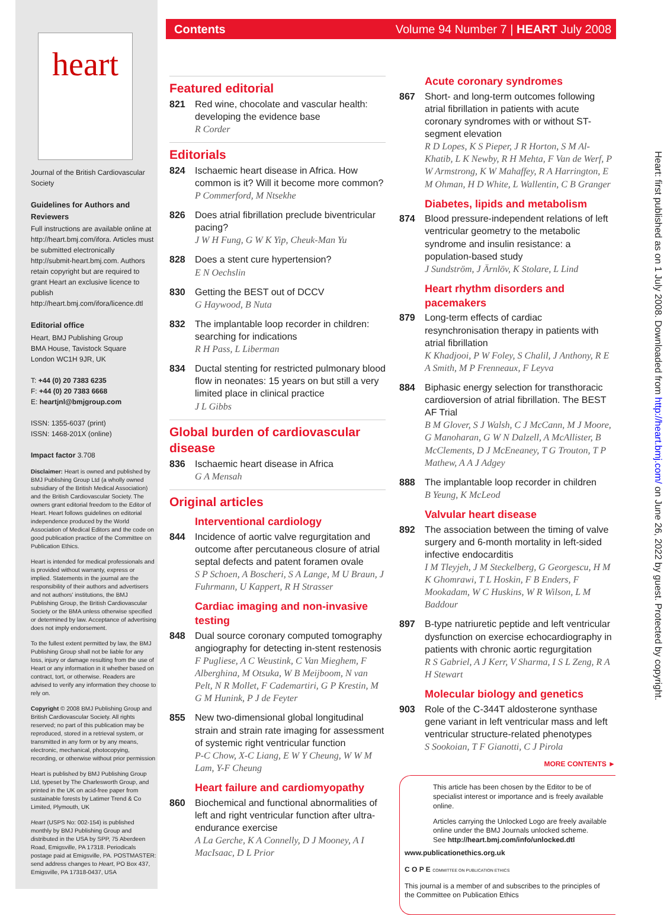heart
Journal of the British Cardiovascular Society
Guidelines for Authors and Reviewers
Full instructions are available online at http://heart.bmj.com/ifora. Articles must be submitted electronically http://submit-heart.bmj.com. Authors retain copyright but are required to grant Heart an exclusive licence to publish http://heart.bmj.com/ifora/licence.dtl
Editorial office
Heart, BMJ Publishing Group
BMA House, Tavistock Square
London WC1H 9JR, UK
T: +44 (0) 20 7383 6235
F: +44 (0) 20 7383 6668
E: heartjnl@bmjgroup.com
ISSN: 1355-6037 (print)
ISSN: 1468-201X (online)
Impact factor 3.708
Disclaimer: Heart is owned and published by BMJ Publishing Group Ltd (a wholly owned subsidiary of the British Medical Association) and the British Cardiovascular Society. The owners grant editorial freedom to the Editor of Heart. Heart follows guidelines on editorial independence produced by the World Association of Medical Editors and the code on good publication practice of the Committee on Publication Ethics.
Heart is intended for medical professionals and is provided without warranty, express or implied. Statements in the journal are the responsibility of their authors and advertisers and not authors' institutions, the BMJ Publishing Group, the British Cardiovascular Society or the BMA unless otherwise specified or determined by law. Acceptance of advertising does not imply endorsement.
To the fullest extent permitted by law, the BMJ Publishing Group shall not be liable for any loss, injury or damage resulting from the use of Heart or any information in it whether based on contract, tort, or otherwise. Readers are advised to verify any information they choose to rely on.
Copyright © 2008 BMJ Publishing Group and British Cardiovascular Society. All rights reserved; no part of this publication may be reproduced, stored in a retrieval system, or transmitted in any form or by any means, electronic, mechanical, photocopying, recording, or otherwise without prior permission
Heart is published by BMJ Publishing Group Ltd, typeset by The Charlesworth Group, and printed in the UK on acid-free paper from sustainable forests by Latimer Trend & Co Limited, Plymouth, UK
Heart (USPS No: 002-154) is published monthly by BMJ Publishing Group and distributed in the USA by SPP, 75 Aberdeen Road, Emigsville, PA 17318. Periodicals postage paid at Emigsville, PA. POSTMASTER: send address changes to Heart, PO Box 437, Emigsville, PA 17318-0437, USA
Contents Volume 94 Number 7 | HEART July 2008
Featured editorial
821 Red wine, chocolate and vascular health: developing the evidence base
R Corder
Editorials
824 Ischaemic heart disease in Africa. How common is it? Will it become more common?
P Commerford, M Ntsekhe
826 Does atrial fibrillation preclude biventricular pacing?
J W H Fung, G W K Yip, Cheuk-Man Yu
828 Does a stent cure hypertension?
E N Oechslin
830 Getting the BEST out of DCCV
G Haywood, B Nuta
832 The implantable loop recorder in children: searching for indications
R H Pass, L Liberman
834 Ductal stenting for restricted pulmonary blood flow in neonates: 15 years on but still a very limited place in clinical practice
J L Gibbs
Global burden of cardiovascular disease
836 Ischaemic heart disease in Africa
G A Mensah
Original articles
Interventional cardiology
844 Incidence of aortic valve regurgitation and outcome after percutaneous closure of atrial septal defects and patent foramen ovale
S P Schoen, A Boscheri, S A Lange, M U Braun, J Fuhrmann, U Kappert, R H Strasser
Cardiac imaging and non-invasive testing
848 Dual source coronary computed tomography angiography for detecting in-stent restenosis
F Pugliese, A C Weustink, C Van Mieghem, F Alberghina, M Otsuka, W B Meijboom, N van Pelt, N R Mollet, F Cademartiri, G P Krestin, M G M Hunink, P J de Feyter
855 New two-dimensional global longitudinal strain and strain rate imaging for assessment of systemic right ventricular function
P-C Chow, X-C Liang, E W Y Cheung, W W M Lam, Y-F Cheung
Heart failure and cardiomyopathy
860 Biochemical and functional abnormalities of left and right ventricular function after ultra-endurance exercise
A La Gerche, K A Connelly, D J Mooney, A I MacIsaac, D L Prior
Acute coronary syndromes
867 Short- and long-term outcomes following atrial fibrillation in patients with acute coronary syndromes with or without ST-segment elevation
R D Lopes, K S Pieper, J R Horton, S M Al-Khatib, L K Newby, R H Mehta, F Van de Werf, P W Armstrong, K W Mahaffey, R A Harrington, E M Ohman, H D White, L Wallentin, C B Granger
Diabetes, lipids and metabolism
874 Blood pressure-independent relations of left ventricular geometry to the metabolic syndrome and insulin resistance: a population-based study
J Sundström, J Ärnlöv, K Stolare, L Lind
Heart rhythm disorders and pacemakers
879 Long-term effects of cardiac resynchronisation therapy in patients with atrial fibrillation
K Khadjooi, P W Foley, S Chalil, J Anthony, R E A Smith, M P Frenneaux, F Leyva
884 Biphasic energy selection for transthoracic cardioversion of atrial fibrillation. The BEST AF Trial
B M Glover, S J Walsh, C J McCann, M J Moore, G Manoharan, G W N Dalzell, A McAllister, B McClements, D J McEneaney, T G Trouton, T P Mathew, A A J Adgey
888 The implantable loop recorder in children
B Yeung, K McLeod
Valvular heart disease
892 The association between the timing of valve surgery and 6-month mortality in left-sided infective endocarditis
I M Tleyjeh, J M Steckelberg, G Georgescu, H M K Ghomrawi, T L Hoskin, F B Enders, F Mookadam, W C Huskins, W R Wilson, L M Baddour
897 B-type natriuretic peptide and left ventricular dysfunction on exercise echocardiography in patients with chronic aortic regurgitation
R S Gabriel, A J Kerr, V Sharma, I S L Zeng, R A H Stewart
Molecular biology and genetics
903 Role of the C-344T aldosterone synthase gene variant in left ventricular mass and left ventricular structure-related phenotypes
S Sookoian, T F Gianotti, C J Pirola
MORE CONTENTS ►
This article has been chosen by the Editor to be of specialist interest or importance and is freely available online.
Articles carrying the Unlocked Logo are freely available online under the BMJ Journals unlocked scheme.
See http://heart.bmj.com/info/unlocked.dtl
www.publicationethics.org.uk
C O P E COMMITTEE ON PUBLICATION ETHICS
This journal is a member of and subscribes to the principles of the Committee on Publication Ethics
Heart: first published as on 1 July 2008. Downloaded from http://heart.bmj.com/ on June 26, 2022 by guest. Protected by copyright.